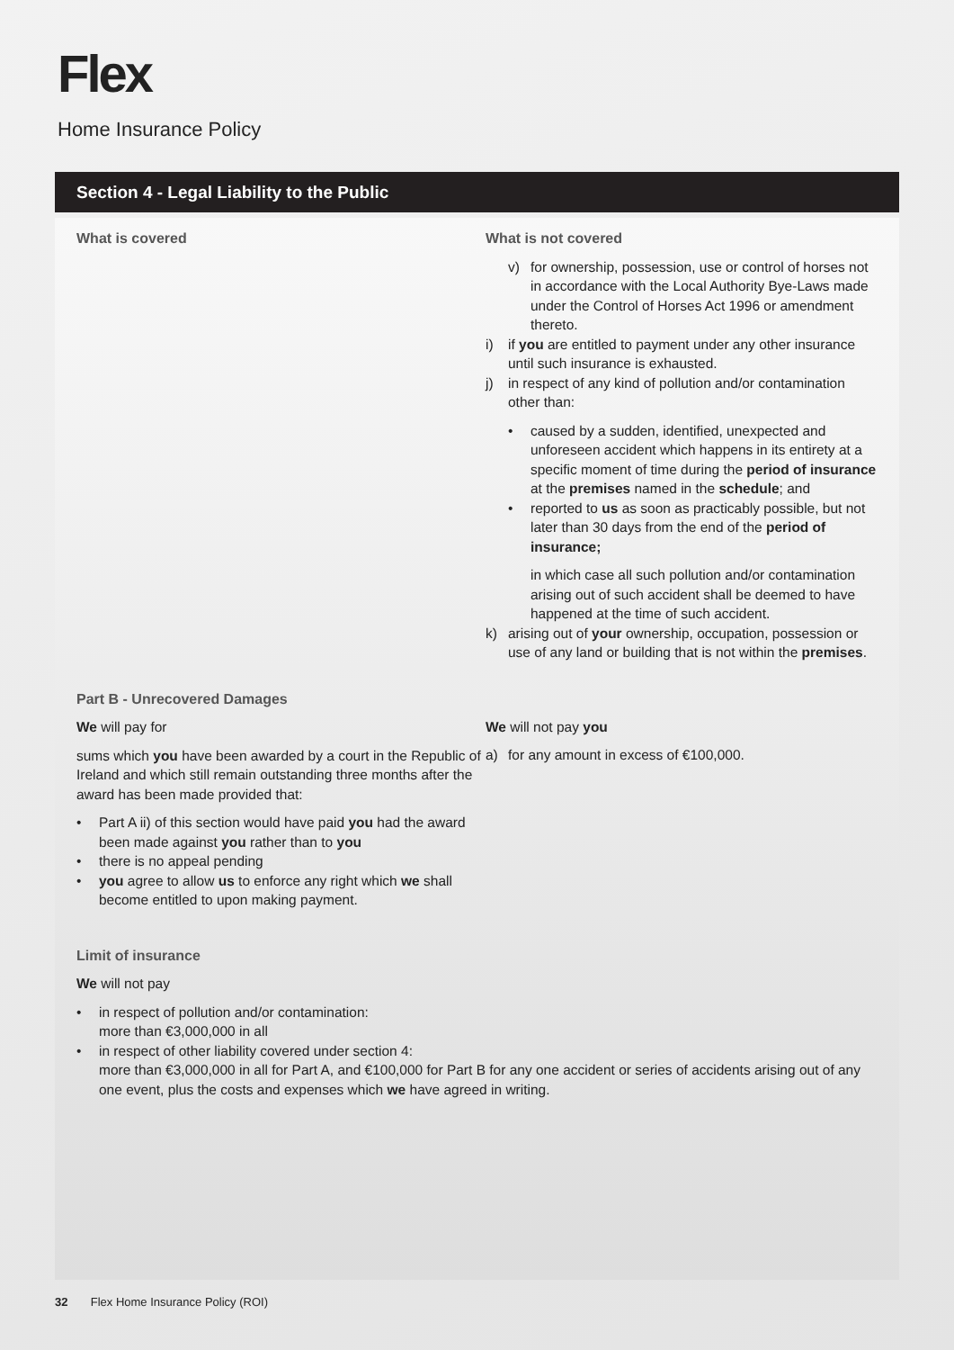Flex
Home Insurance Policy
Section 4 - Legal Liability to the Public
What is covered What is not covered
v) for ownership, possession, use or control of horses not in accordance with the Local Authority Bye-Laws made under the Control of Horses Act 1996 or amendment thereto.
i) if you are entitled to payment under any other insurance until such insurance is exhausted.
j) in respect of any kind of pollution and/or contamination other than:
• caused by a sudden, identified, unexpected and unforeseen accident which happens in its entirety at a specific moment of time during the period of insurance at the premises named in the schedule; and
• reported to us as soon as practicably possible, but not later than 30 days from the end of the period of insurance;
in which case all such pollution and/or contamination arising out of such accident shall be deemed to have happened at the time of such accident.
k) arising out of your ownership, occupation, possession or use of any land or building that is not within the premises.
Part B - Unrecovered Damages
We will pay for
sums which you have been awarded by a court in the Republic of Ireland and which still remain outstanding three months after the award has been made provided that:
• Part A ii) of this section would have paid you had the award been made against you rather than to you
• there is no appeal pending
• you agree to allow us to enforce any right which we shall become entitled to upon making payment.
We will not pay you
a) for any amount in excess of €100,000.
Limit of insurance
We will not pay
• in respect of pollution and/or contamination:
more than €3,000,000 in all
• in respect of other liability covered under section 4:
more than €3,000,000 in all for Part A, and €100,000 for Part B for any one accident or series of accidents arising out of any one event, plus the costs and expenses which we have agreed in writing.
32 Flex Home Insurance Policy (ROI)